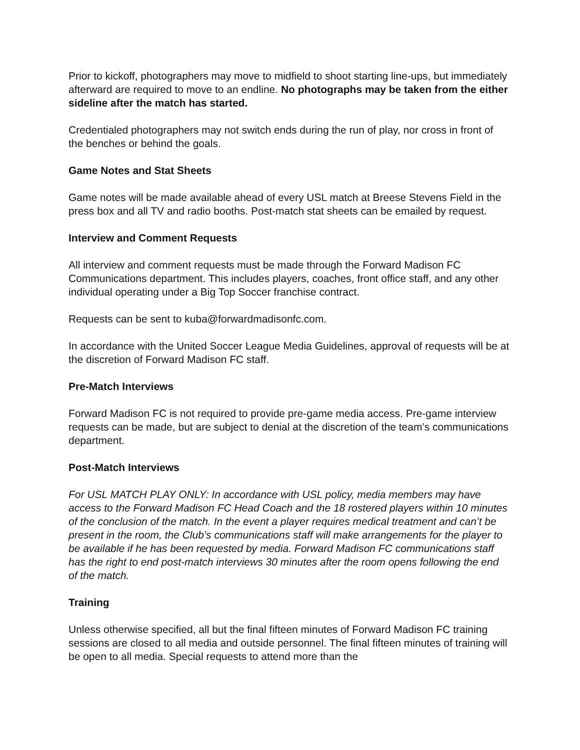Prior to kickoff, photographers may move to midfield to shoot starting line-ups, but immediately afterward are required to move to an endline. No photographs may be taken from the either sideline after the match has started.
Credentialed photographers may not switch ends during the run of play, nor cross in front of the benches or behind the goals.
Game Notes and Stat Sheets
Game notes will be made available ahead of every USL match at Breese Stevens Field in the press box and all TV and radio booths. Post-match stat sheets can be emailed by request.
Interview and Comment Requests
All interview and comment requests must be made through the Forward Madison FC Communications department. This includes players, coaches, front office staff, and any other individual operating under a Big Top Soccer franchise contract.
Requests can be sent to kuba@forwardmadisonfc.com.
In accordance with the United Soccer League Media Guidelines, approval of requests will be at the discretion of Forward Madison FC staff.
Pre-Match Interviews
Forward Madison FC is not required to provide pre-game media access. Pre-game interview requests can be made, but are subject to denial at the discretion of the team’s communications department.
Post-Match Interviews
For USL MATCH PLAY ONLY: In accordance with USL policy, media members may have access to the Forward Madison FC Head Coach and the 18 rostered players within 10 minutes of the conclusion of the match. In the event a player requires medical treatment and can’t be present in the room, the Club’s communications staff will make arrangements for the player to be available if he has been requested by media. Forward Madison FC communications staff has the right to end post-match interviews 30 minutes after the room opens following the end of the match.
Training
Unless otherwise specified, all but the final fifteen minutes of Forward Madison FC training sessions are closed to all media and outside personnel. The final fifteen minutes of training will be open to all media. Special requests to attend more than the